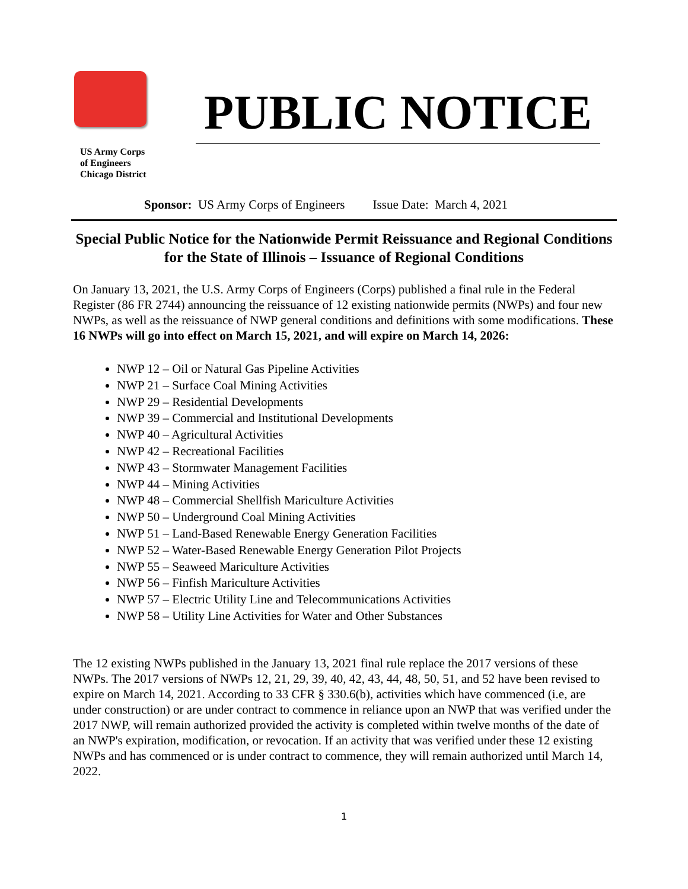US Army Corps
of Engineers
Chicago District
PUBLIC NOTICE
Sponsor: US Army Corps of Engineers Issue Date: March 4, 2021
Special Public Notice for the Nationwide Permit Reissuance and Regional Conditions for the State of Illinois – Issuance of Regional Conditions
On January 13, 2021, the U.S. Army Corps of Engineers (Corps) published a final rule in the Federal Register (86 FR 2744) announcing the reissuance of 12 existing nationwide permits (NWPs) and four new NWPs, as well as the reissuance of NWP general conditions and definitions with some modifications. These 16 NWPs will go into effect on March 15, 2021, and will expire on March 14, 2026:
NWP 12 – Oil or Natural Gas Pipeline Activities
NWP 21 – Surface Coal Mining Activities
NWP 29 – Residential Developments
NWP 39 – Commercial and Institutional Developments
NWP 40 – Agricultural Activities
NWP 42 – Recreational Facilities
NWP 43 – Stormwater Management Facilities
NWP 44 – Mining Activities
NWP 48 – Commercial Shellfish Mariculture Activities
NWP 50 – Underground Coal Mining Activities
NWP 51 – Land-Based Renewable Energy Generation Facilities
NWP 52 – Water-Based Renewable Energy Generation Pilot Projects
NWP 55 – Seaweed Mariculture Activities
NWP 56 – Finfish Mariculture Activities
NWP 57 – Electric Utility Line and Telecommunications Activities
NWP 58 – Utility Line Activities for Water and Other Substances
The 12 existing NWPs published in the January 13, 2021 final rule replace the 2017 versions of these NWPs. The 2017 versions of NWPs 12, 21, 29, 39, 40, 42, 43, 44, 48, 50, 51, and 52 have been revised to expire on March 14, 2021. According to 33 CFR § 330.6(b), activities which have commenced (i.e, are under construction) or are under contract to commence in reliance upon an NWP that was verified under the 2017 NWP, will remain authorized provided the activity is completed within twelve months of the date of an NWP's expiration, modification, or revocation. If an activity that was verified under these 12 existing NWPs and has commenced or is under contract to commence, they will remain authorized until March 14, 2022.
1